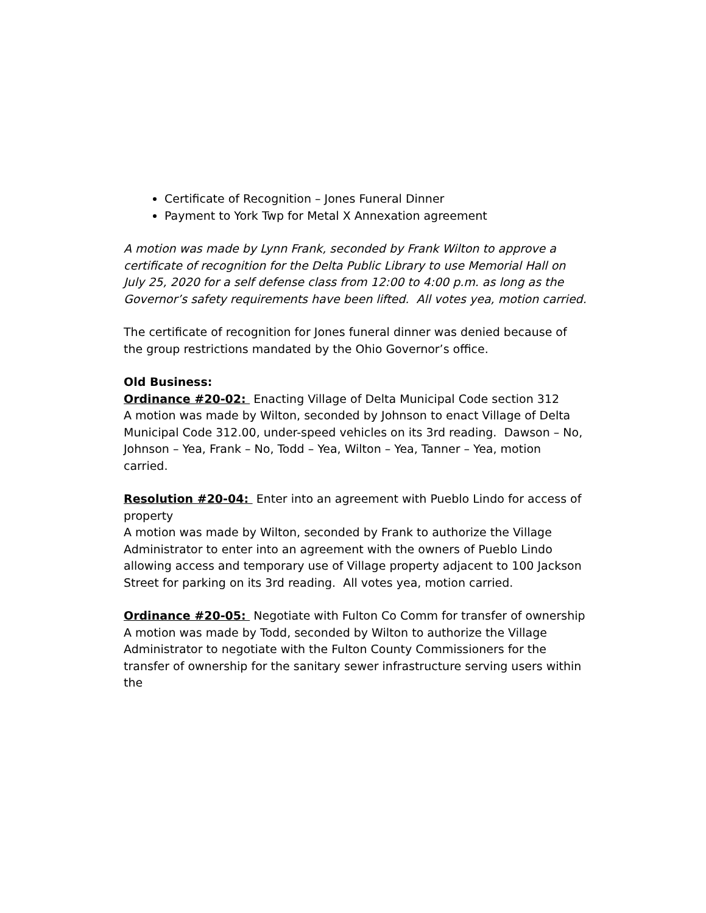Certificate of Recognition – Jones Funeral Dinner
Payment to York Twp for Metal X Annexation agreement
A motion was made by Lynn Frank, seconded by Frank Wilton to approve a certificate of recognition for the Delta Public Library to use Memorial Hall on July 25, 2020 for a self defense class from 12:00 to 4:00 p.m. as long as the Governor’s safety requirements have been lifted. All votes yea, motion carried.
The certificate of recognition for Jones funeral dinner was denied because of the group restrictions mandated by the Ohio Governor’s office.
Old Business:
Ordinance #20-02: Enacting Village of Delta Municipal Code section 312
A motion was made by Wilton, seconded by Johnson to enact Village of Delta Municipal Code 312.00, under-speed vehicles on its 3rd reading. Dawson – No, Johnson – Yea, Frank – No, Todd – Yea, Wilton – Yea, Tanner – Yea, motion carried.
Resolution #20-04: Enter into an agreement with Pueblo Lindo for access of property
A motion was made by Wilton, seconded by Frank to authorize the Village Administrator to enter into an agreement with the owners of Pueblo Lindo allowing access and temporary use of Village property adjacent to 100 Jackson Street for parking on its 3rd reading. All votes yea, motion carried.
Ordinance #20-05: Negotiate with Fulton Co Comm for transfer of ownership
A motion was made by Todd, seconded by Wilton to authorize the Village Administrator to negotiate with the Fulton County Commissioners for the transfer of ownership for the sanitary sewer infrastructure serving users within the